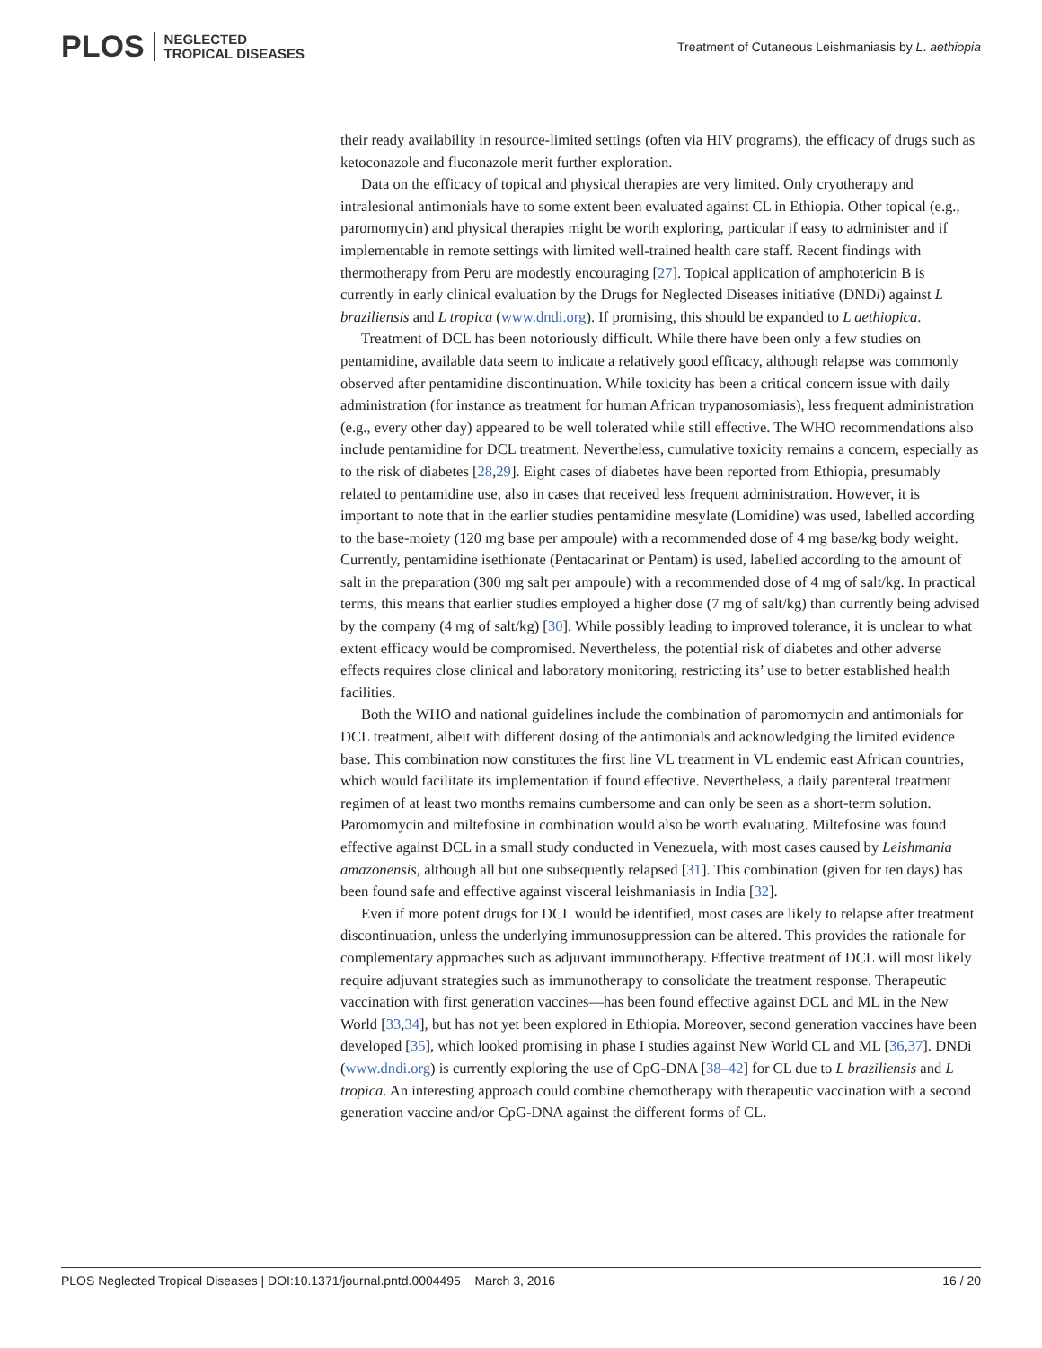PLOS NEGLECTED
TROPICAL DISEASES
Treatment of Cutaneous Leishmaniasis by L. aethiopia
their ready availability in resource-limited settings (often via HIV programs), the efficacy of drugs such as ketoconazole and fluconazole merit further exploration.
Data on the efficacy of topical and physical therapies are very limited. Only cryotherapy and intralesional antimonials have to some extent been evaluated against CL in Ethiopia. Other topical (e.g., paromomycin) and physical therapies might be worth exploring, particular if easy to administer and if implementable in remote settings with limited well-trained health care staff. Recent findings with thermotherapy from Peru are modestly encouraging [27]. Topical application of amphotericin B is currently in early clinical evaluation by the Drugs for Neglected Diseases initiative (DNDi) against L braziliensis and L tropica (www.dndi.org). If promising, this should be expanded to L aethiopica.
Treatment of DCL has been notoriously difficult. While there have been only a few studies on pentamidine, available data seem to indicate a relatively good efficacy, although relapse was commonly observed after pentamidine discontinuation. While toxicity has been a critical concern issue with daily administration (for instance as treatment for human African trypanosomiasis), less frequent administration (e.g., every other day) appeared to be well tolerated while still effective. The WHO recommendations also include pentamidine for DCL treatment. Nevertheless, cumulative toxicity remains a concern, especially as to the risk of diabetes [28,29]. Eight cases of diabetes have been reported from Ethiopia, presumably related to pentamidine use, also in cases that received less frequent administration. However, it is important to note that in the earlier studies pentamidine mesylate (Lomidine) was used, labelled according to the base-moiety (120 mg base per ampoule) with a recommended dose of 4 mg base/kg body weight. Currently, pentamidine isethionate (Pentacarinat or Pentam) is used, labelled according to the amount of salt in the preparation (300 mg salt per ampoule) with a recommended dose of 4 mg of salt/kg. In practical terms, this means that earlier studies employed a higher dose (7 mg of salt/kg) than currently being advised by the company (4 mg of salt/kg) [30]. While possibly leading to improved tolerance, it is unclear to what extent efficacy would be compromised. Nevertheless, the potential risk of diabetes and other adverse effects requires close clinical and laboratory monitoring, restricting its’ use to better established health facilities.
Both the WHO and national guidelines include the combination of paromomycin and antimonials for DCL treatment, albeit with different dosing of the antimonials and acknowledging the limited evidence base. This combination now constitutes the first line VL treatment in VL endemic east African countries, which would facilitate its implementation if found effective. Nevertheless, a daily parenteral treatment regimen of at least two months remains cumbersome and can only be seen as a short-term solution. Paromomycin and miltefosine in combination would also be worth evaluating. Miltefosine was found effective against DCL in a small study conducted in Venezuela, with most cases caused by Leishmania amazonensis, although all but one subsequently relapsed [31]. This combination (given for ten days) has been found safe and effective against visceral leishmaniasis in India [32].
Even if more potent drugs for DCL would be identified, most cases are likely to relapse after treatment discontinuation, unless the underlying immunosuppression can be altered. This provides the rationale for complementary approaches such as adjuvant immunotherapy. Effective treatment of DCL will most likely require adjuvant strategies such as immunotherapy to consolidate the treatment response. Therapeutic vaccination with first generation vaccines—has been found effective against DCL and ML in the New World [33,34], but has not yet been explored in Ethiopia. Moreover, second generation vaccines have been developed [35], which looked promising in phase I studies against New World CL and ML [36,37]. DNDi (www.dndi.org) is currently exploring the use of CpG-DNA [38–42] for CL due to L braziliensis and L tropica. An interesting approach could combine chemotherapy with therapeutic vaccination with a second generation vaccine and/or CpG-DNA against the different forms of CL.
PLOS Neglected Tropical Diseases | DOI:10.1371/journal.pntd.0004495 March 3, 2016 16 / 20